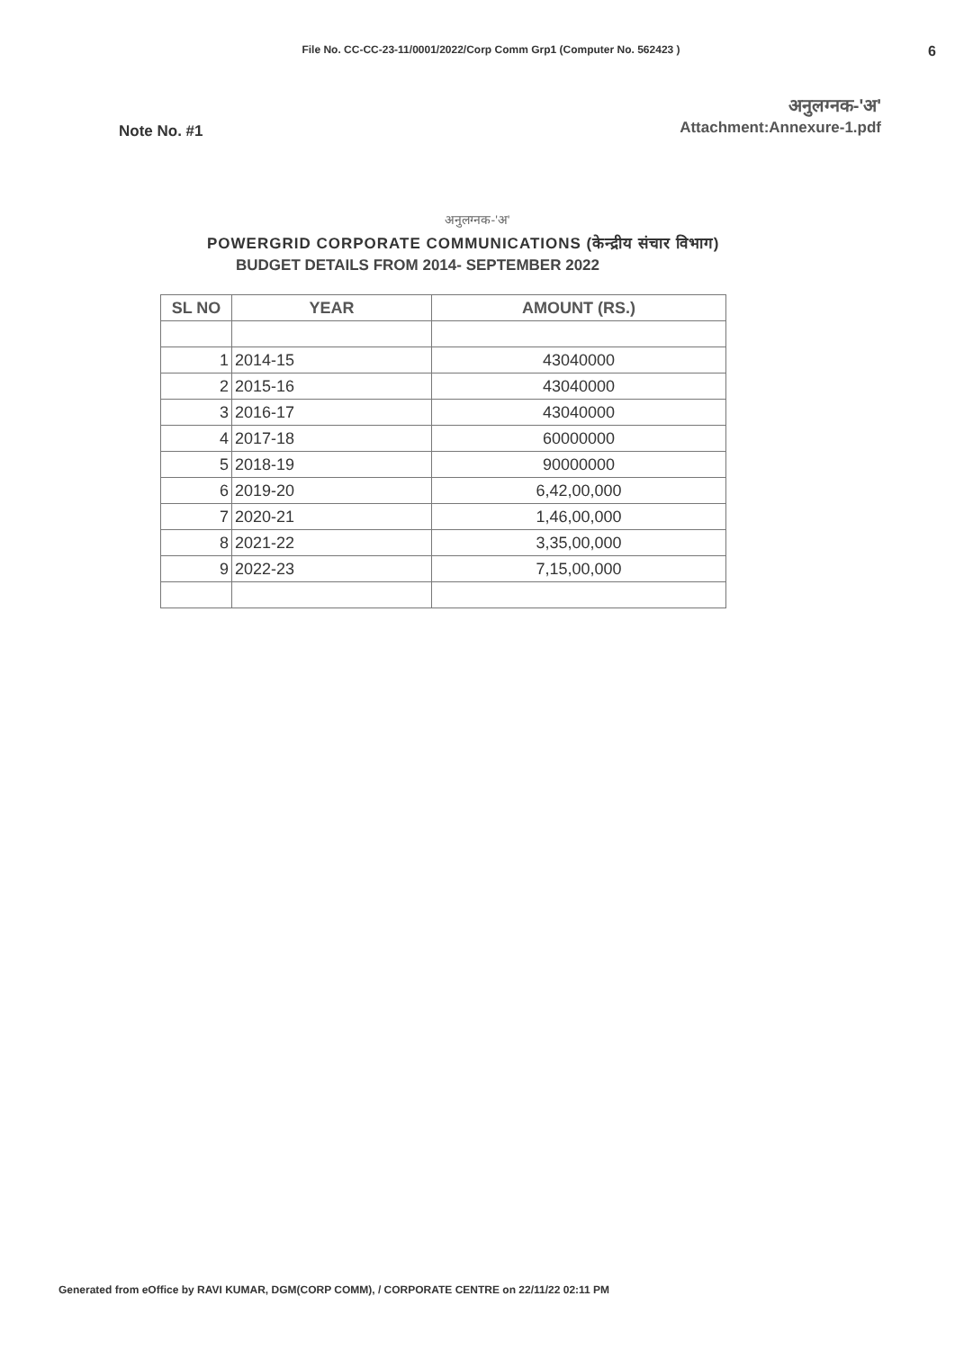File No. CC-CC-23-11/0001/2022/Corp Comm Grp1 (Computer No. 562423 )
6
Note No. #1
अनुलग्नक-'अ'
Attachment:Annexure-1.pdf
अनुलग्नक-'अ'
POWERGRID CORPORATE COMMUNICATIONS (केन्द्रीय संचार विभाग)
BUDGET DETAILS FROM 2014- SEPTEMBER 2022
| SL NO | YEAR | AMOUNT (RS.) |
| --- | --- | --- |
| 1 | 2014-15 | 43040000 |
| 2 | 2015-16 | 43040000 |
| 3 | 2016-17 | 43040000 |
| 4 | 2017-18 | 60000000 |
| 5 | 2018-19 | 90000000 |
| 6 | 2019-20 | 6,42,00,000 |
| 7 | 2020-21 | 1,46,00,000 |
| 8 | 2021-22 | 3,35,00,000 |
| 9 | 2022-23 | 7,15,00,000 |
Generated from eOffice by RAVI KUMAR, DGM(CORP COMM), / CORPORATE CENTRE on 22/11/22 02:11 PM